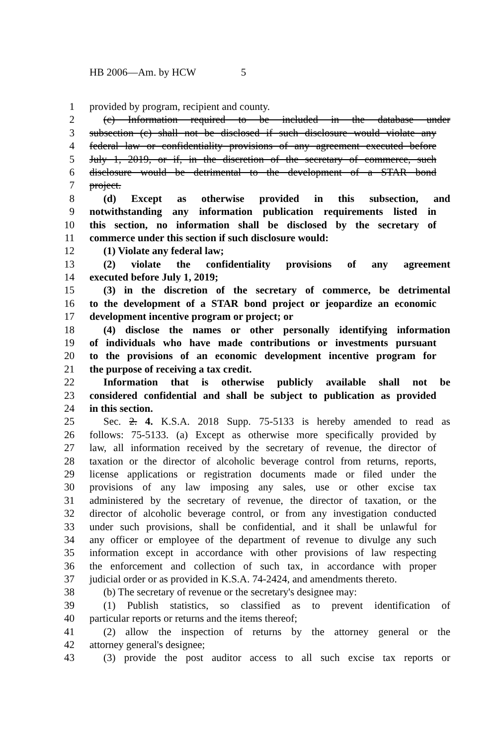HB 2006—Am. by HCW 5
1 provided by program, recipient and county.
2 (c) Information required to be included in the database under
3 subsection (c) shall not be disclosed if such disclosure would violate any
4 federal law or confidentiality provisions of any agreement executed before
5 July 1, 2019, or if, in the discretion of the secretary of commerce, such
6 disclosure would be detrimental to the development of a STAR bond
7 project.
8 (d) Except as otherwise provided in this subsection, and
9 notwithstanding any information publication requirements listed in
10 this section, no information shall be disclosed by the secretary of
11 commerce under this section if such disclosure would:
12 (1) Violate any federal law;
13 (2) violate the confidentiality provisions of any agreement
14 executed before July 1, 2019;
15 (3) in the discretion of the secretary of commerce, be detrimental
16 to the development of a STAR bond project or jeopardize an economic
17 development incentive program or project; or
18 (4) disclose the names or other personally identifying information
19 of individuals who have made contributions or investments pursuant
20 to the provisions of an economic development incentive program for
21 the purpose of receiving a tax credit.
22 Information that is otherwise publicly available shall not be
23 considered confidential and shall be subject to publication as provided
24 in this section.
25 Sec. 2. 4. K.S.A. 2018 Supp. 75-5133 is hereby amended to read as
26 follows: 75-5133. (a) Except as otherwise more specifically provided by
27 law, all information received by the secretary of revenue, the director of
28 taxation or the director of alcoholic beverage control from returns, reports,
29 license applications or registration documents made or filed under the
30 provisions of any law imposing any sales, use or other excise tax
31 administered by the secretary of revenue, the director of taxation, or the
32 director of alcoholic beverage control, or from any investigation conducted
33 under such provisions, shall be confidential, and it shall be unlawful for
34 any officer or employee of the department of revenue to divulge any such
35 information except in accordance with other provisions of law respecting
36 the enforcement and collection of such tax, in accordance with proper
37 judicial order or as provided in K.S.A. 74-2424, and amendments thereto.
38 (b) The secretary of revenue or the secretary's designee may:
39 (1) Publish statistics, so classified as to prevent identification of
40 particular reports or returns and the items thereof;
41 (2) allow the inspection of returns by the attorney general or the
42 attorney general's designee;
43 (3) provide the post auditor access to all such excise tax reports or